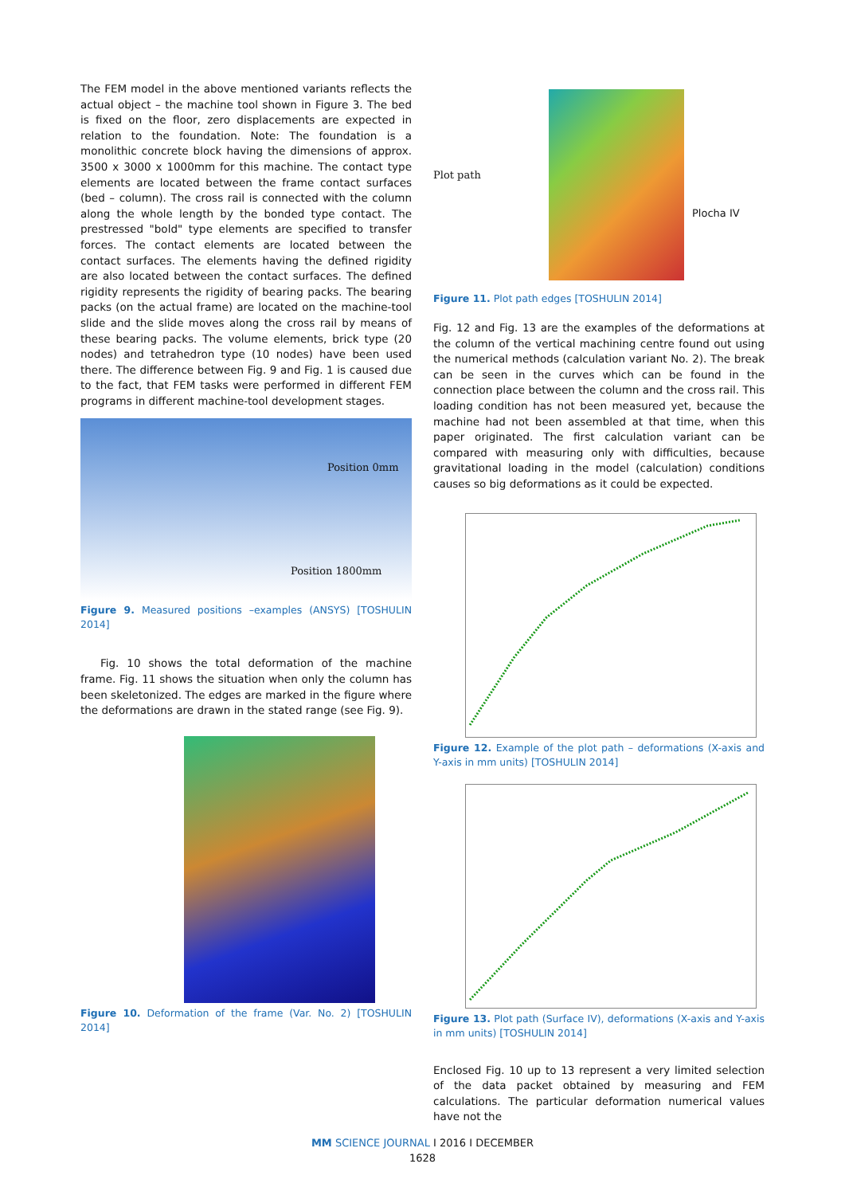The FEM model in the above mentioned variants reflects the actual object – the machine tool shown in Figure 3. The bed is fixed on the floor, zero displacements are expected in relation to the foundation. Note: The foundation is a monolithic concrete block having the dimensions of approx. 3500 x 3000 x 1000mm for this machine. The contact type elements are located between the frame contact surfaces (bed – column). The cross rail is connected with the column along the whole length by the bonded type contact. The prestressed "bold" type elements are specified to transfer forces. The contact elements are located between the contact surfaces. The elements having the defined rigidity are also located between the contact surfaces. The defined rigidity represents the rigidity of bearing packs. The bearing packs (on the actual frame) are located on the machine-tool slide and the slide moves along the cross rail by means of these bearing packs. The volume elements, brick type (20 nodes) and tetrahedron type (10 nodes) have been used there. The difference between Fig. 9 and Fig. 1 is caused due to the fact, that FEM tasks were performed in different FEM programs in different machine-tool development stages.
Position 0mm
Position 1800mm
Figure 9. Measured positions –examples (ANSYS) [TOSHULIN 2014]
Fig. 10 shows the total deformation of the machine frame. Fig. 11 shows the situation when only the column has been skeletonized. The edges are marked in the figure where the deformations are drawn in the stated range (see Fig. 9).
Figure 10. Deformation of the frame (Var. No. 2) [TOSHULIN 2014]
Plot path
Plocha IV
Figure 11. Plot path edges [TOSHULIN 2014]
Fig. 12 and Fig. 13 are the examples of the deformations at the column of the vertical machining centre found out using the numerical methods (calculation variant No. 2). The break can be seen in the curves which can be found in the connection place between the column and the cross rail. This loading condition has not been measured yet, because the machine had not been assembled at that time, when this paper originated. The first calculation variant can be compared with measuring only with difficulties, because gravitational loading in the model (calculation) conditions causes so big deformations as it could be expected.
Figure 12. Example of the plot path – deformations (X-axis and Y-axis in mm units) [TOSHULIN 2014]
Figure 13. Plot path (Surface IV), deformations (X-axis and Y-axis in mm units) [TOSHULIN 2014]
Enclosed Fig. 10 up to 13 represent a very limited selection of the data packet obtained by measuring and FEM calculations. The particular deformation numerical values have not the
MM SCIENCE JOURNAL I 2016 I DECEMBER
1628